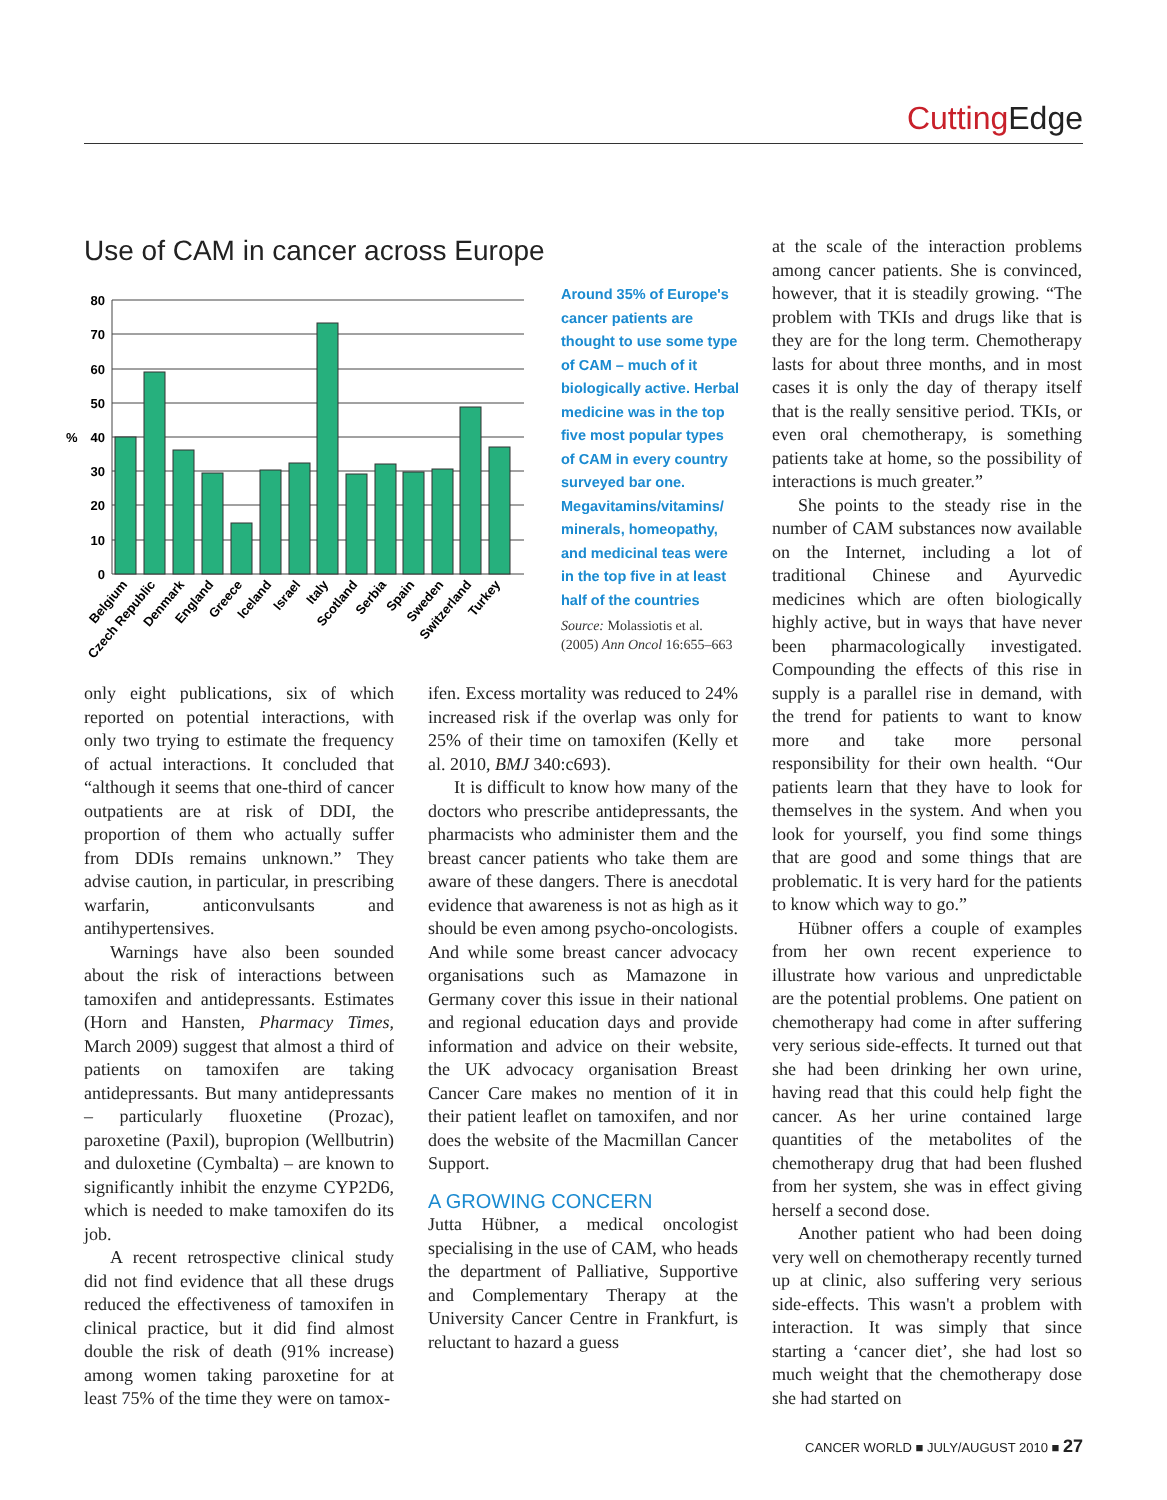Cutting Edge
Use of CAM in cancer across Europe
80
70
60
50
40
30
20
10
0
%
Belgium
Czech Republic
Denmark
England
Greece
Iceland
Israel
Italy
Scotland
Serbia
Spain
Sweden
Switzerland
Turkey
Around 35% of Europe's cancer patients are thought to use some type of CAM – much of it biologically active. Herbal medicine was in the top five most popular types of CAM in every country surveyed bar one. Megavitamins/vitamins/ minerals, homeopathy, and medicinal teas were in the top five in at least half of the countries
Source: Molassiotis et al. (2005) Ann Oncol 16:655–663
only eight publications, six of which reported on potential interactions, with only two trying to estimate the frequency of actual interactions. It concluded that “although it seems that one-third of cancer outpatients are at risk of DDI, the proportion of them who actually suffer from DDIs remains unknown.” They advise caution, in particular, in prescribing warfarin, anticonvulsants and antihypertensives.
Warnings have also been sounded about the risk of interactions between tamoxifen and antidepressants. Estimates (Horn and Hansten, Pharmacy Times, March 2009) suggest that almost a third of patients on tamoxifen are taking antidepressants. But many antidepressants – particularly fluoxetine (Prozac), paroxetine (Paxil), bupropion (Wellbutrin) and duloxetine (Cymbalta) – are known to significantly inhibit the enzyme CYP2D6, which is needed to make tamoxifen do its job.
A recent retrospective clinical study did not find evidence that all these drugs reduced the effectiveness of tamoxifen in clinical practice, but it did find almost double the risk of death (91% increase) among women taking paroxetine for at least 75% of the time they were on tamox-
ifen. Excess mortality was reduced to 24% increased risk if the overlap was only for 25% of their time on tamoxifen (Kelly et al. 2010, BMJ 340:c693).
It is difficult to know how many of the doctors who prescribe antidepressants, the pharmacists who administer them and the breast cancer patients who take them are aware of these dangers. There is anecdotal evidence that awareness is not as high as it should be even among psycho-oncologists. And while some breast cancer advocacy organisations such as Mamazone in Germany cover this issue in their national and regional education days and provide information and advice on their website, the UK advocacy organisation Breast Cancer Care makes no mention of it in their patient leaflet on tamoxifen, and nor does the website of the Macmillan Cancer Support.
A GROWING CONCERN
Jutta Hübner, a medical oncologist specialising in the use of CAM, who heads the department of Palliative, Supportive and Complementary Therapy at the University Cancer Centre in Frankfurt, is reluctant to hazard a guess
at the scale of the interaction problems among cancer patients. She is convinced, however, that it is steadily growing. “The problem with TKIs and drugs like that is they are for the long term. Chemotherapy lasts for about three months, and in most cases it is only the day of therapy itself that is the really sensitive period. TKIs, or even oral chemotherapy, is something patients take at home, so the possibility of interactions is much greater.”
She points to the steady rise in the number of CAM substances now available on the Internet, including a lot of traditional Chinese and Ayurvedic medicines which are often biologically highly active, but in ways that have never been pharmacologically investigated. Compounding the effects of this rise in supply is a parallel rise in demand, with the trend for patients to want to know more and take more personal responsibility for their own health. “Our patients learn that they have to look for themselves in the system. And when you look for yourself, you find some things that are good and some things that are problematic. It is very hard for the patients to know which way to go.”
Hübner offers a couple of examples from her own recent experience to illustrate how various and unpredictable are the potential problems. One patient on chemotherapy had come in after suffering very serious side-effects. It turned out that she had been drinking her own urine, having read that this could help fight the cancer. As her urine contained large quantities of the metabolites of the chemotherapy drug that had been flushed from her system, she was in effect giving herself a second dose.
Another patient who had been doing very well on chemotherapy recently turned up at clinic, also suffering very serious side-effects. This wasn't a problem with interaction. It was simply that since starting a ‘cancer diet’, she had lost so much weight that the chemotherapy dose she had started on
CANCER WORLD ■ JULY/AUGUST 2010 ■ 27